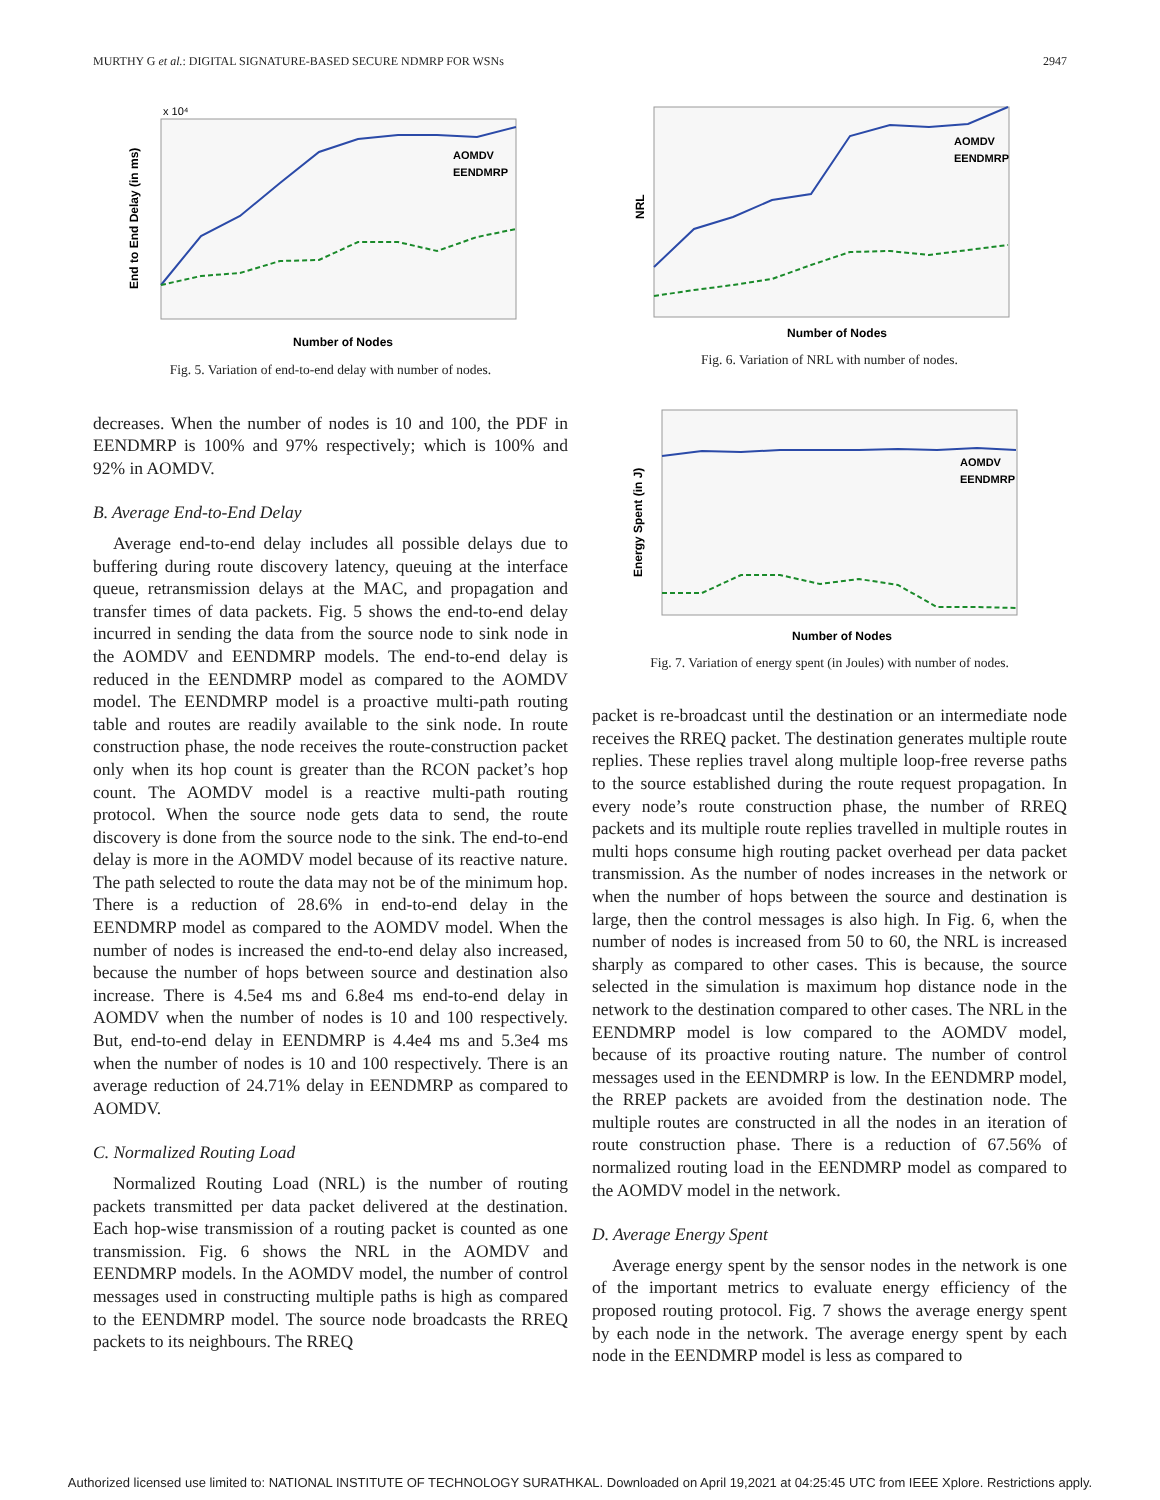MURTHY G et al.: DIGITAL SIGNATURE-BASED SECURE NDMRP FOR WSNs 2947
x 10⁴
End to End Delay (in ms)
AOMDV
EENDMRP
Number of Nodes
Fig. 5. Variation of end-to-end delay with number of nodes.
decreases. When the number of nodes is 10 and 100, the PDF in EENDMRP is 100% and 97% respectively; which is 100% and 92% in AOMDV.
B. Average End-to-End Delay
Average end-to-end delay includes all possible delays due to buffering during route discovery latency, queuing at the interface queue, retransmission delays at the MAC, and propagation and transfer times of data packets. Fig. 5 shows the end-to-end delay incurred in sending the data from the source node to sink node in the AOMDV and EENDMRP models. The end-to-end delay is reduced in the EENDMRP model as compared to the AOMDV model. The EENDMRP model is a proactive multi-path routing table and routes are readily available to the sink node. In route construction phase, the node receives the route-construction packet only when its hop count is greater than the RCON packet’s hop count. The AOMDV model is a reactive multi-path routing protocol. When the source node gets data to send, the route discovery is done from the source node to the sink. The end-to-end delay is more in the AOMDV model because of its reactive nature. The path selected to route the data may not be of the minimum hop. There is a reduction of 28.6% in end-to-end delay in the EENDMRP model as compared to the AOMDV model. When the number of nodes is increased the end-to-end delay also increased, because the number of hops between source and destination also increase. There is 4.5e4 ms and 6.8e4 ms end-to-end delay in AOMDV when the number of nodes is 10 and 100 respectively. But, end-to-end delay in EENDMRP is 4.4e4 ms and 5.3e4 ms when the number of nodes is 10 and 100 respectively. There is an average reduction of 24.71% delay in EENDMRP as compared to AOMDV.
C. Normalized Routing Load
Normalized Routing Load (NRL) is the number of routing packets transmitted per data packet delivered at the destination. Each hop-wise transmission of a routing packet is counted as one transmission. Fig. 6 shows the NRL in the AOMDV and EENDMRP models. In the AOMDV model, the number of control messages used in constructing multiple paths is high as compared to the EENDMRP model. The source node broadcasts the RREQ packets to its neighbours. The RREQ
NRL
AOMDV
EENDMRP
Number of Nodes
Fig. 6. Variation of NRL with number of nodes.
Energy Spent (in J)
AOMDV
EENDMRP
Number of Nodes
Fig. 7. Variation of energy spent (in Joules) with number of nodes.
packet is re-broadcast until the destination or an intermediate node receives the RREQ packet. The destination generates multiple route replies. These replies travel along multiple loop-free reverse paths to the source established during the route request propagation. In every node’s route construction phase, the number of RREQ packets and its multiple route replies travelled in multiple routes in multi hops consume high routing packet overhead per data packet transmission. As the number of nodes increases in the network or when the number of hops between the source and destination is large, then the control messages is also high. In Fig. 6, when the number of nodes is increased from 50 to 60, the NRL is increased sharply as compared to other cases. This is because, the source selected in the simulation is maximum hop distance node in the network to the destination compared to other cases. The NRL in the EENDMRP model is low compared to the AOMDV model, because of its proactive routing nature. The number of control messages used in the EENDMRP is low. In the EENDMRP model, the RREP packets are avoided from the destination node. The multiple routes are constructed in all the nodes in an iteration of route construction phase. There is a reduction of 67.56% of normalized routing load in the EENDMRP model as compared to the AOMDV model in the network.
D. Average Energy Spent
Average energy spent by the sensor nodes in the network is one of the important metrics to evaluate energy efficiency of the proposed routing protocol. Fig. 7 shows the average energy spent by each node in the network. The average energy spent by each node in the EENDMRP model is less as compared to
Authorized licensed use limited to: NATIONAL INSTITUTE OF TECHNOLOGY SURATHKAL. Downloaded on April 19,2021 at 04:25:45 UTC from IEEE Xplore. Restrictions apply.